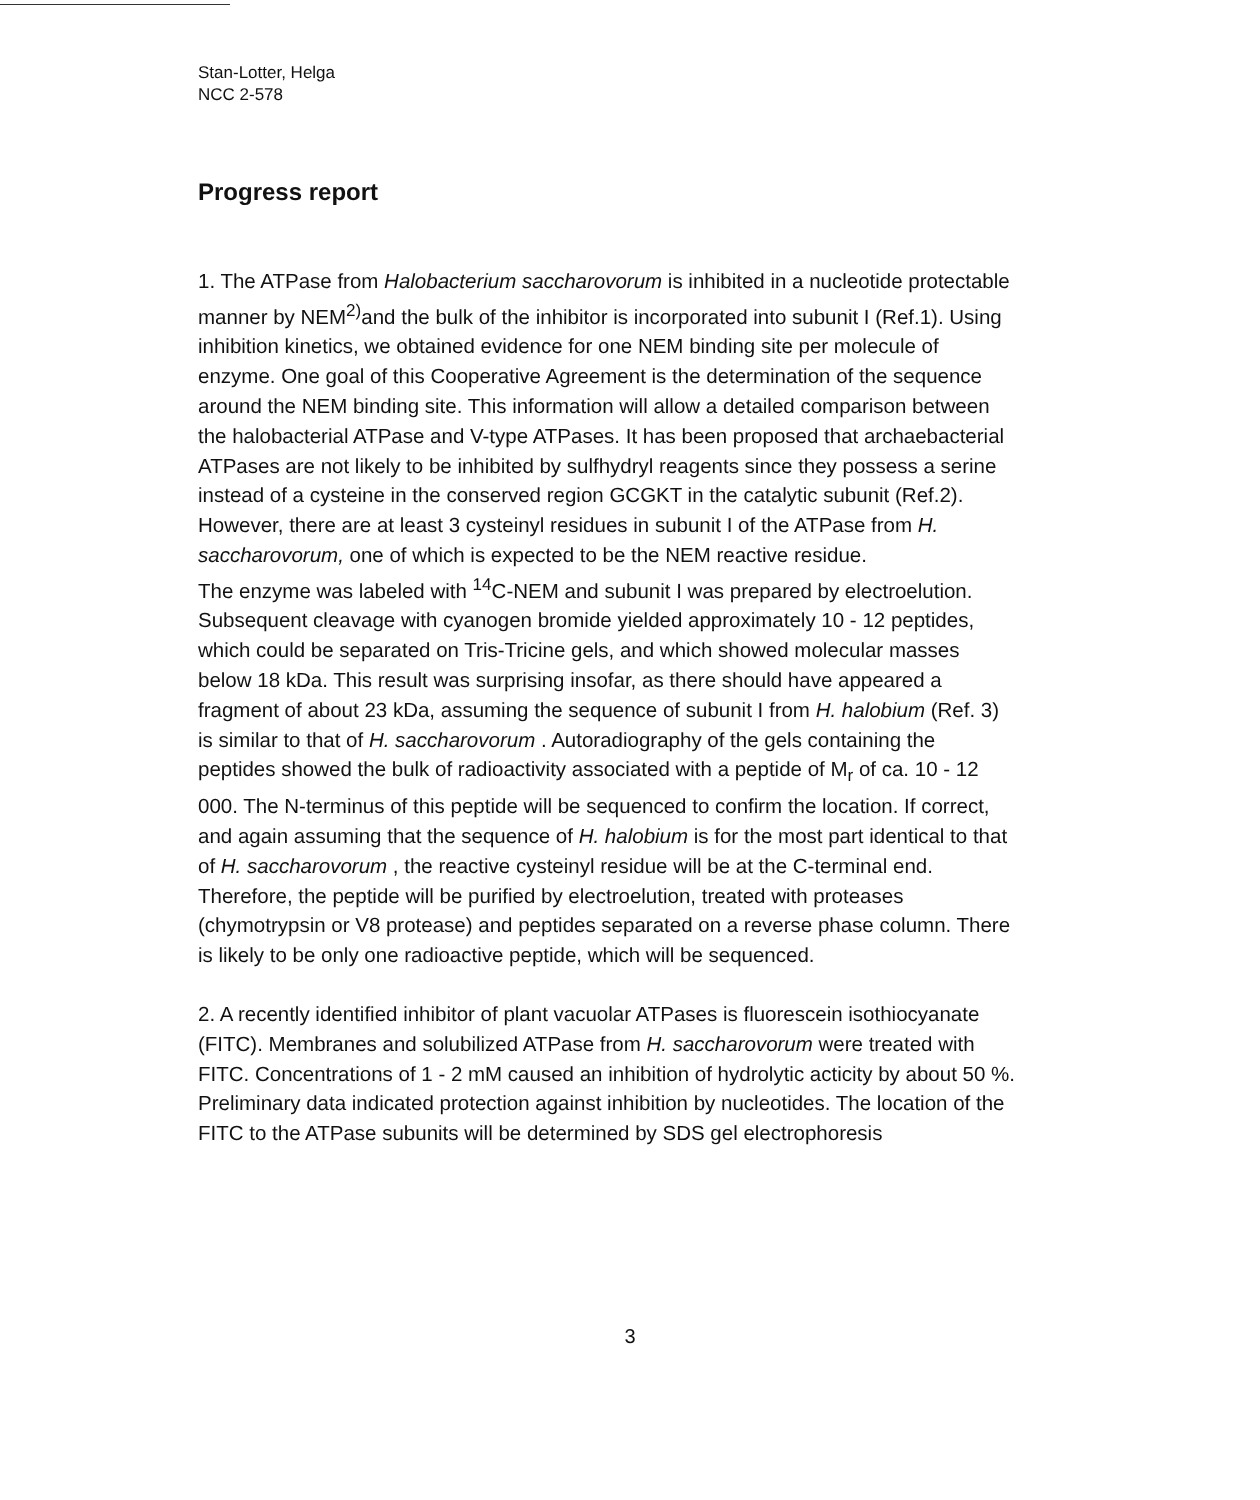Stan-Lotter, Helga
NCC 2-578
Progress report
1. The ATPase from Halobacterium saccharovorum is inhibited in a nucleotide protectable manner by NEM<sup>2)</sup>and the bulk of the inhibitor is incorporated into subunit I (Ref.1). Using inhibition kinetics, we obtained evidence for one NEM binding site per molecule of enzyme. One goal of this Cooperative Agreement is the determination of the sequence around the NEM binding site. This information will allow a detailed comparison between the halobacterial ATPase and V-type ATPases. It has been proposed that archaebacterial ATPases are not likely to be inhibited by sulfhydryl reagents since they possess a serine instead of a cysteine in the conserved region GCGKT in the catalytic subunit (Ref.2). However, there are at least 3 cysteinyl residues in subunit I of the ATPase from H. saccharovorum, one of which is expected to be the NEM reactive residue.
The enzyme was labeled with <sup>14</sup>C-NEM and subunit I was prepared by electroelution. Subsequent cleavage with cyanogen bromide yielded approximately 10 - 12 peptides, which could be separated on Tris-Tricine gels, and which showed molecular masses below 18 kDa. This result was surprising insofar, as there should have appeared a fragment of about 23 kDa, assuming the sequence of subunit I from H. halobium (Ref. 3) is similar to that of H. saccharovorum . Autoradiography of the gels containing the peptides showed the bulk of radioactivity associated with a peptide of M<sub>r</sub> of ca. 10 - 12 000. The N-terminus of this peptide will be sequenced to confirm the location. If correct, and again assuming that the sequence of H. halobium is for the most part identical to that of H. saccharovorum , the reactive cysteinyl residue will be at the C-terminal end. Therefore, the peptide will be purified by electroelution, treated with proteases (chymotrypsin or V8 protease) and peptides separated on a reverse phase column. There is likely to be only one radioactive peptide, which will be sequenced.
2. A recently identified inhibitor of plant vacuolar ATPases is fluorescein isothiocyanate (FITC). Membranes and solubilized ATPase from H. saccharovorum were treated with FITC. Concentrations of 1 - 2 mM caused an inhibition of hydrolytic acticity by about 50 %. Preliminary data indicated protection against inhibition by nucleotides. The location of the FITC to the ATPase subunits will be determined by SDS gel electrophoresis
3